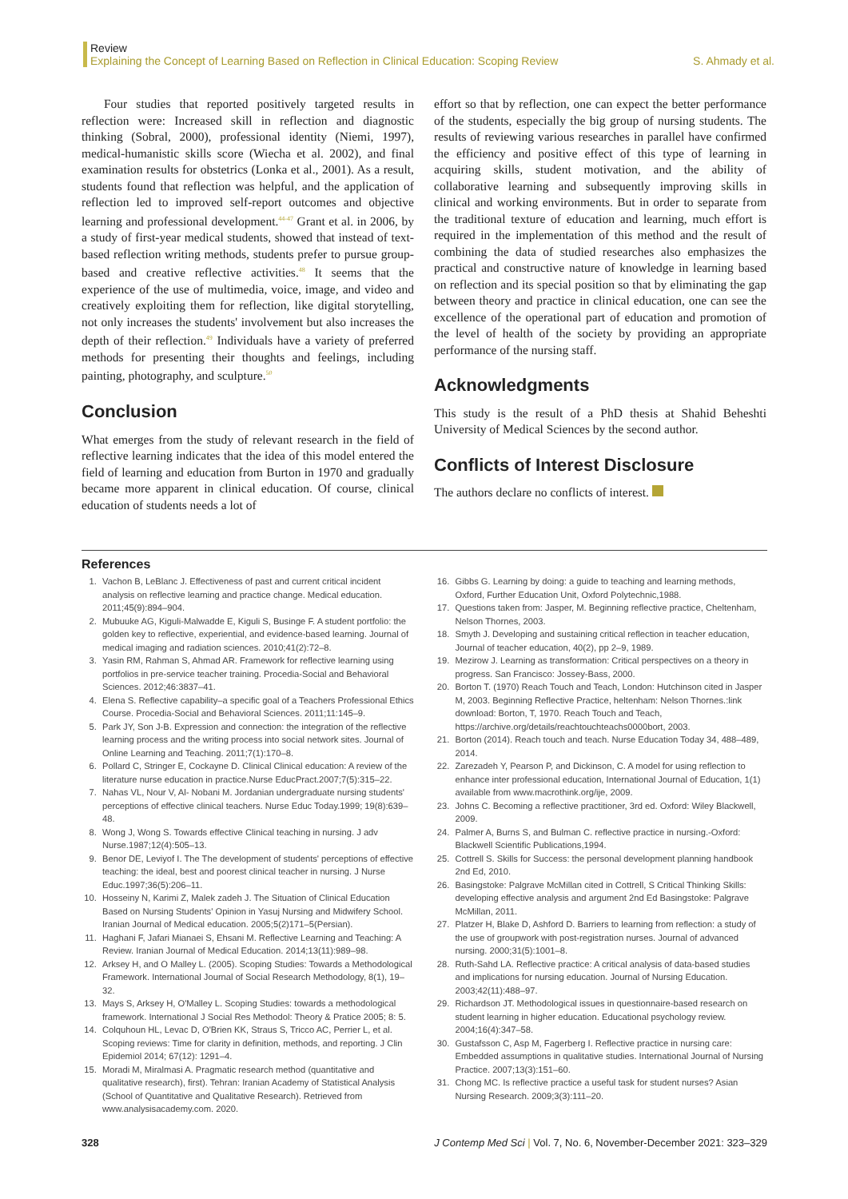Review
Explaining the Concept of Learning Based on Reflection in Clinical Education: Scoping Review S. Ahmady et al.
Four studies that reported positively targeted results in reflection were: Increased skill in reflection and diagnostic thinking (Sobral, 2000), professional identity (Niemi, 1997), medical-humanistic skills score (Wiecha et al. 2002), and final examination results for obstetrics (Lonka et al., 2001). As a result, students found that reflection was helpful, and the application of reflection led to improved self-report outcomes and objective learning and professional development.<sup>44-47</sup> Grant et al. in 2006, by a study of first-year medical students, showed that instead of text-based reflection writing methods, students prefer to pursue group-based and creative reflective activities.<sup>48</sup> It seems that the experience of the use of multimedia, voice, image, and video and creatively exploiting them for reflection, like digital storytelling, not only increases the students' involvement but also increases the depth of their reflection.<sup>49</sup> Individuals have a variety of preferred methods for presenting their thoughts and feelings, including painting, photography, and sculpture.<sup>50</sup>
Conclusion
What emerges from the study of relevant research in the field of reflective learning indicates that the idea of this model entered the field of learning and education from Burton in 1970 and gradually became more apparent in clinical education. Of course, clinical education of students needs a lot of
effort so that by reflection, one can expect the better performance of the students, especially the big group of nursing students. The results of reviewing various researches in parallel have confirmed the efficiency and positive effect of this type of learning in acquiring skills, student motivation, and the ability of collaborative learning and subsequently improving skills in clinical and working environments. But in order to separate from the traditional texture of education and learning, much effort is required in the implementation of this method and the result of combining the data of studied researches also emphasizes the practical and constructive nature of knowledge in learning based on reflection and its special position so that by eliminating the gap between theory and practice in clinical education, one can see the excellence of the operational part of education and promotion of the level of health of the society by providing an appropriate performance of the nursing staff.
Acknowledgments
This study is the result of a PhD thesis at Shahid Beheshti University of Medical Sciences by the second author.
Conflicts of Interest Disclosure
The authors declare no conflicts of interest.
References
1. Vachon B, LeBlanc J. Effectiveness of past and current critical incident analysis on reflective learning and practice change. Medical education. 2011;45(9):894–904.
2. Mubuuke AG, Kiguli-Malwadde E, Kiguli S, Businge F. A student portfolio: the golden key to reflective, experiential, and evidence-based learning. Journal of medical imaging and radiation sciences. 2010;41(2):72–8.
3. Yasin RM, Rahman S, Ahmad AR. Framework for reflective learning using portfolios in pre-service teacher training. Procedia-Social and Behavioral Sciences. 2012;46:3837–41.
4. Elena S. Reflective capability–a specific goal of a Teachers Professional Ethics Course. Procedia-Social and Behavioral Sciences. 2011;11:145–9.
5. Park JY, Son J-B. Expression and connection: the integration of the reflective learning process and the writing process into social network sites. Journal of Online Learning and Teaching. 2011;7(1):170–8.
6. Pollard C, Stringer E, Cockayne D. Clinical Clinical education: A review of the literature nurse education in practice.Nurse EducPract.2007;7(5):315–22.
7. Nahas VL, Nour V, Al- Nobani M. Jordanian undergraduate nursing students' perceptions of effective clinical teachers. Nurse Educ Today.1999; 19(8):639–48.
8. Wong J, Wong S. Towards effective Clinical teaching in nursing. J adv Nurse.1987;12(4):505–13.
9. Benor DE, Leviyof I. The The development of students' perceptions of effective teaching: the ideal, best and poorest clinical teacher in nursing. J Nurse Educ.1997;36(5):206–11.
10. Hosseiny N, Karimi Z, Malek zadeh J. The Situation of Clinical Education Based on Nursing Students' Opinion in Yasuj Nursing and Midwifery School. Iranian Journal of Medical education. 2005;5(2)171–5(Persian).
11. Haghani F, Jafari Mianaei S, Ehsani M. Reflective Learning and Teaching: A Review. Iranian Journal of Medical Education. 2014;13(11):989–98.
12. Arksey H, and O Malley L. (2005). Scoping Studies: Towards a Methodological Framework. International Journal of Social Research Methodology, 8(1), 19–32.
13. Mays S, Arksey H, O'Malley L. Scoping Studies: towards a methodological framework. International J Social Res Methodol: Theory & Pratice 2005; 8: 5.
14. Colquhoun HL, Levac D, O'Brien KK, Straus S, Tricco AC, Perrier L, et al. Scoping reviews: Time for clarity in definition, methods, and reporting. J Clin Epidemiol 2014; 67(12): 1291–4.
15. Moradi M, Miralmasi A. Pragmatic research method (quantitative and qualitative research), first). Tehran: Iranian Academy of Statistical Analysis (School of Quantitative and Qualitative Research). Retrieved from www.analysisacademy.com. 2020.
16. Gibbs G. Learning by doing: a guide to teaching and learning methods, Oxford, Further Education Unit, Oxford Polytechnic,1988.
17. Questions taken from: Jasper, M. Beginning reflective practice, Cheltenham, Nelson Thornes, 2003.
18. Smyth J. Developing and sustaining critical reflection in teacher education, Journal of teacher education, 40(2), pp 2–9, 1989.
19. Mezirow J. Learning as transformation: Critical perspectives on a theory in progress. San Francisco: Jossey-Bass, 2000.
20. Borton T. (1970) Reach Touch and Teach, London: Hutchinson cited in Jasper M, 2003. Beginning Reflective Practice, heltenham: Nelson Thornes.:link download: Borton, T, 1970. Reach Touch and Teach, https://archive.org/details/reachtouchteachs0000bort, 2003.
21. Borton (2014). Reach touch and teach. Nurse Education Today 34, 488–489, 2014.
22. Zarezadeh Y, Pearson P, and Dickinson, C. A model for using reflection to enhance inter professional education, International Journal of Education, 1(1) available from www.macrothink.org/ije, 2009.
23. Johns C. Becoming a reflective practitioner, 3rd ed. Oxford: Wiley Blackwell, 2009.
24. Palmer A, Burns S, and Bulman C. reflective practice in nursing.-Oxford: Blackwell Scientific Publications,1994.
25. Cottrell S. Skills for Success: the personal development planning handbook 2nd Ed, 2010.
26. Basingstoke: Palgrave McMillan cited in Cottrell, S Critical Thinking Skills: developing effective analysis and argument 2nd Ed Basingstoke: Palgrave McMillan, 2011.
27. Platzer H, Blake D, Ashford D. Barriers to learning from reflection: a study of the use of groupwork with post-registration nurses. Journal of advanced nursing. 2000;31(5):1001–8.
28. Ruth-Sahd LA. Reflective practice: A critical analysis of data-based studies and implications for nursing education. Journal of Nursing Education. 2003;42(11):488–97.
29. Richardson JT. Methodological issues in questionnaire-based research on student learning in higher education. Educational psychology review. 2004;16(4):347–58.
30. Gustafsson C, Asp M, Fagerberg I. Reflective practice in nursing care: Embedded assumptions in qualitative studies. International Journal of Nursing Practice. 2007;13(3):151–60.
31. Chong MC. Is reflective practice a useful task for student nurses? Asian Nursing Research. 2009;3(3):111–20.
328 J Contemp Med Sci | Vol. 7, No. 6, November-December 2021: 323–329